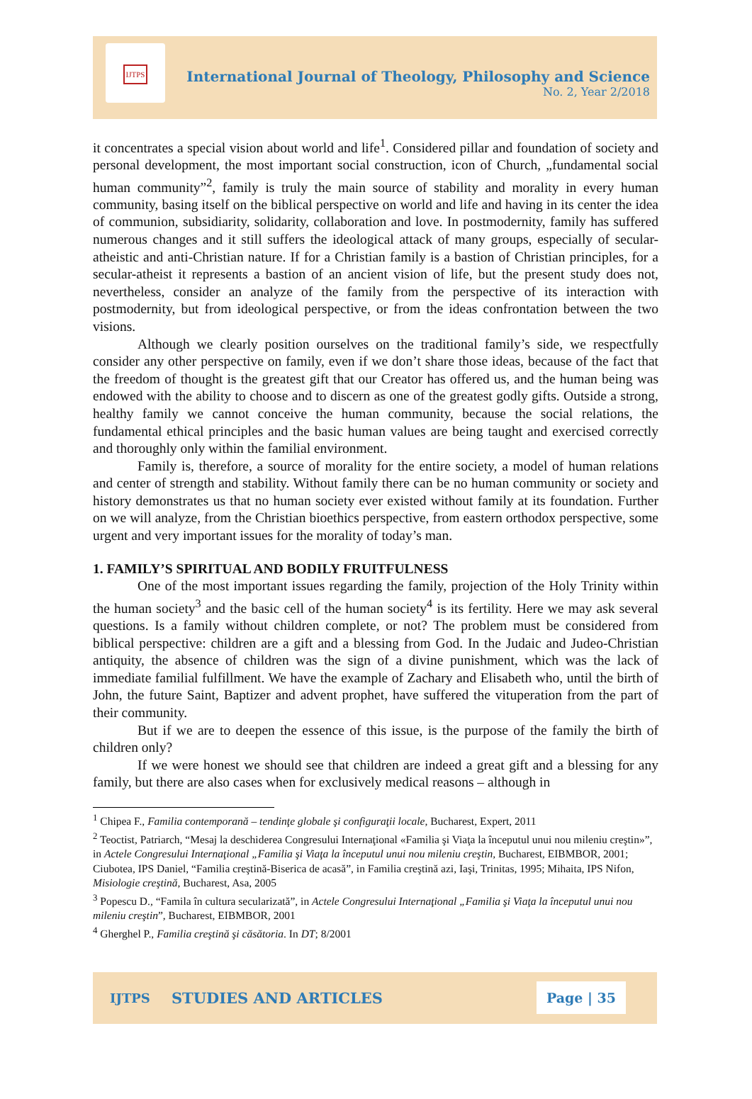IJTPS
International Journal of Theology, Philosophy and Science
No. 2, Year 2/2018
it concentrates a special vision about world and life<sup>1</sup>. Considered pillar and foundation of society and personal development, the most important social construction, icon of Church, „fundamental social human community”<sup>2</sup>, family is truly the main source of stability and morality in every human community, basing itself on the biblical perspective on world and life and having in its center the idea of communion, subsidiarity, solidarity, collaboration and love. In postmodernity, family has suffered numerous changes and it still suffers the ideological attack of many groups, especially of secular-atheistic and anti-Christian nature. If for a Christian family is a bastion of Christian principles, for a secular-atheist it represents a bastion of an ancient vision of life, but the present study does not, nevertheless, consider an analyze of the family from the perspective of its interaction with postmodernity, but from ideological perspective, or from the ideas confrontation between the two visions.
Although we clearly position ourselves on the traditional family’s side, we respectfully consider any other perspective on family, even if we don’t share those ideas, because of the fact that the freedom of thought is the greatest gift that our Creator has offered us, and the human being was endowed with the ability to choose and to discern as one of the greatest godly gifts. Outside a strong, healthy family we cannot conceive the human community, because the social relations, the fundamental ethical principles and the basic human values are being taught and exercised correctly and thoroughly only within the familial environment.
Family is, therefore, a source of morality for the entire society, a model of human relations and center of strength and stability. Without family there can be no human community or society and history demonstrates us that no human society ever existed without family at its foundation. Further on we will analyze, from the Christian bioethics perspective, from eastern orthodox perspective, some urgent and very important issues for the morality of today’s man.
1. FAMILY’S SPIRITUAL AND BODILY FRUITFULNESS
One of the most important issues regarding the family, projection of the Holy Trinity within the human society<sup>3</sup> and the basic cell of the human society<sup>4</sup> is its fertility. Here we may ask several questions. Is a family without children complete, or not? The problem must be considered from biblical perspective: children are a gift and a blessing from God. In the Judaic and Judeo-Christian antiquity, the absence of children was the sign of a divine punishment, which was the lack of immediate familial fulfillment. We have the example of Zachary and Elisabeth who, until the birth of John, the future Saint, Baptizer and advent prophet, have suffered the vituperation from the part of their community.
But if we are to deepen the essence of this issue, is the purpose of the family the birth of children only?
If we were honest we should see that children are indeed a great gift and a blessing for any family, but there are also cases when for exclusively medical reasons – although in
<sup>1</sup> Chipea F., Familia contemporană – tendinţe globale şi configuraţii locale, Bucharest, Expert, 2011
<sup>2</sup> Teoctist, Patriarch, “Mesaj la deschiderea Congresului Internaţional «Familia şi Viaţa la începutul unui nou mileniu creştin»”, in Actele Congresului Internaţional „Familia şi Viaţa la începutul unui nou mileniu creştin, Bucharest, EIBMBOR, 2001; Ciubotea, IPS Daniel, “Familia creştină-Biserica de acasă”, in Familia creştină azi, Iaşi, Trinitas, 1995; Mihaita, IPS Nifon, Misiologie creştină, Bucharest, Asa, 2005
<sup>3</sup> Popescu D., “Famila în cultura secularizată”, in Actele Congresului Internaţional „Familia şi Viaţa la începutul unui nou mileniu creştin”, Bucharest, EIBMBOR, 2001
<sup>4</sup> Gherghel P., Familia creştină şi căsătoria. In DT; 8/2001
IJTPS STUDIES AND ARTICLES Page | 35